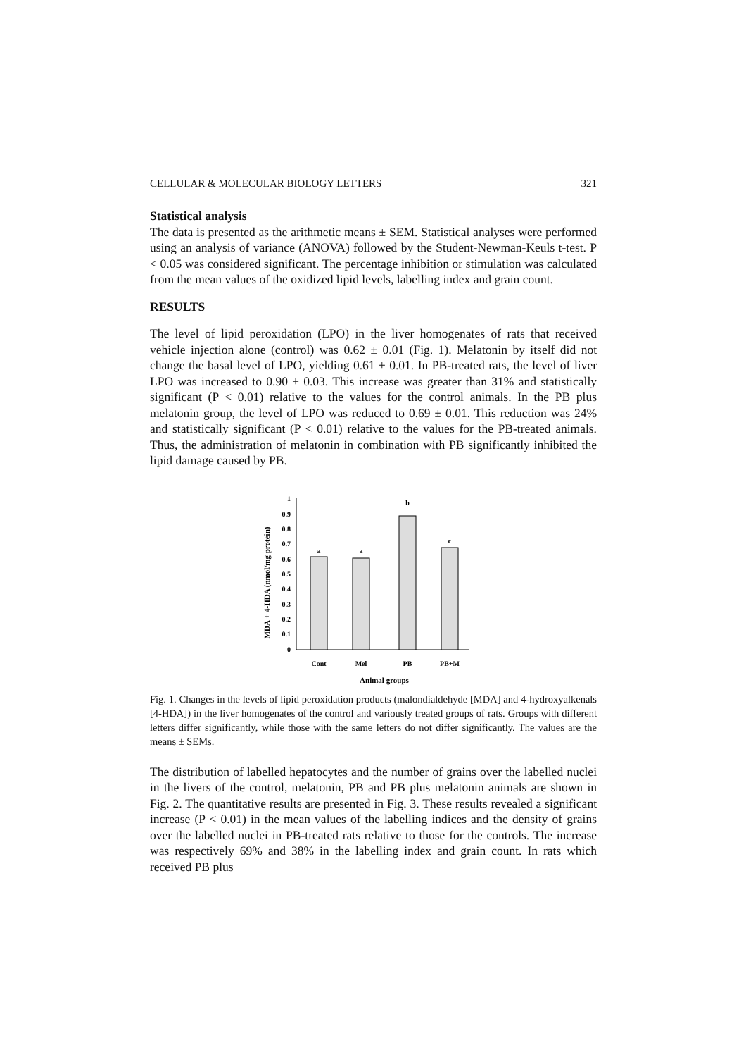CELLULAR & MOLECULAR BIOLOGY LETTERS 321
Statistical analysis
The data is presented as the arithmetic means ± SEM. Statistical analyses were performed using an analysis of variance (ANOVA) followed by the Student-Newman-Keuls t-test. P < 0.05 was considered significant. The percentage inhibition or stimulation was calculated from the mean values of the oxidized lipid levels, labelling index and grain count.
RESULTS
The level of lipid peroxidation (LPO) in the liver homogenates of rats that received vehicle injection alone (control) was 0.62 ± 0.01 (Fig. 1). Melatonin by itself did not change the basal level of LPO, yielding 0.61 ± 0.01. In PB-treated rats, the level of liver LPO was increased to 0.90 ± 0.03. This increase was greater than 31% and statistically significant (P < 0.01) relative to the values for the control animals. In the PB plus melatonin group, the level of LPO was reduced to 0.69 ± 0.01. This reduction was 24% and statistically significant (P < 0.01) relative to the values for the PB-treated animals. Thus, the administration of melatonin in combination with PB significantly inhibited the lipid damage caused by PB.
MDA + 4-HDA (nmol/mg protein)
1
0.9
0.8
0.7
0.6
0.5
0.4
0.3
0.2
0.1
0
a
a
b
c
Cont
Mel
PB
PB+M
Animal groups
Fig. 1. Changes in the levels of lipid peroxidation products (malondialdehyde [MDA] and 4-hydroxyalkenals [4-HDA]) in the liver homogenates of the control and variously treated groups of rats. Groups with different letters differ significantly, while those with the same letters do not differ significantly. The values are the means ± SEMs.
The distribution of labelled hepatocytes and the number of grains over the labelled nuclei in the livers of the control, melatonin, PB and PB plus melatonin animals are shown in Fig. 2. The quantitative results are presented in Fig. 3. These results revealed a significant increase (P < 0.01) in the mean values of the labelling indices and the density of grains over the labelled nuclei in PB-treated rats relative to those for the controls. The increase was respectively 69% and 38% in the labelling index and grain count. In rats which received PB plus